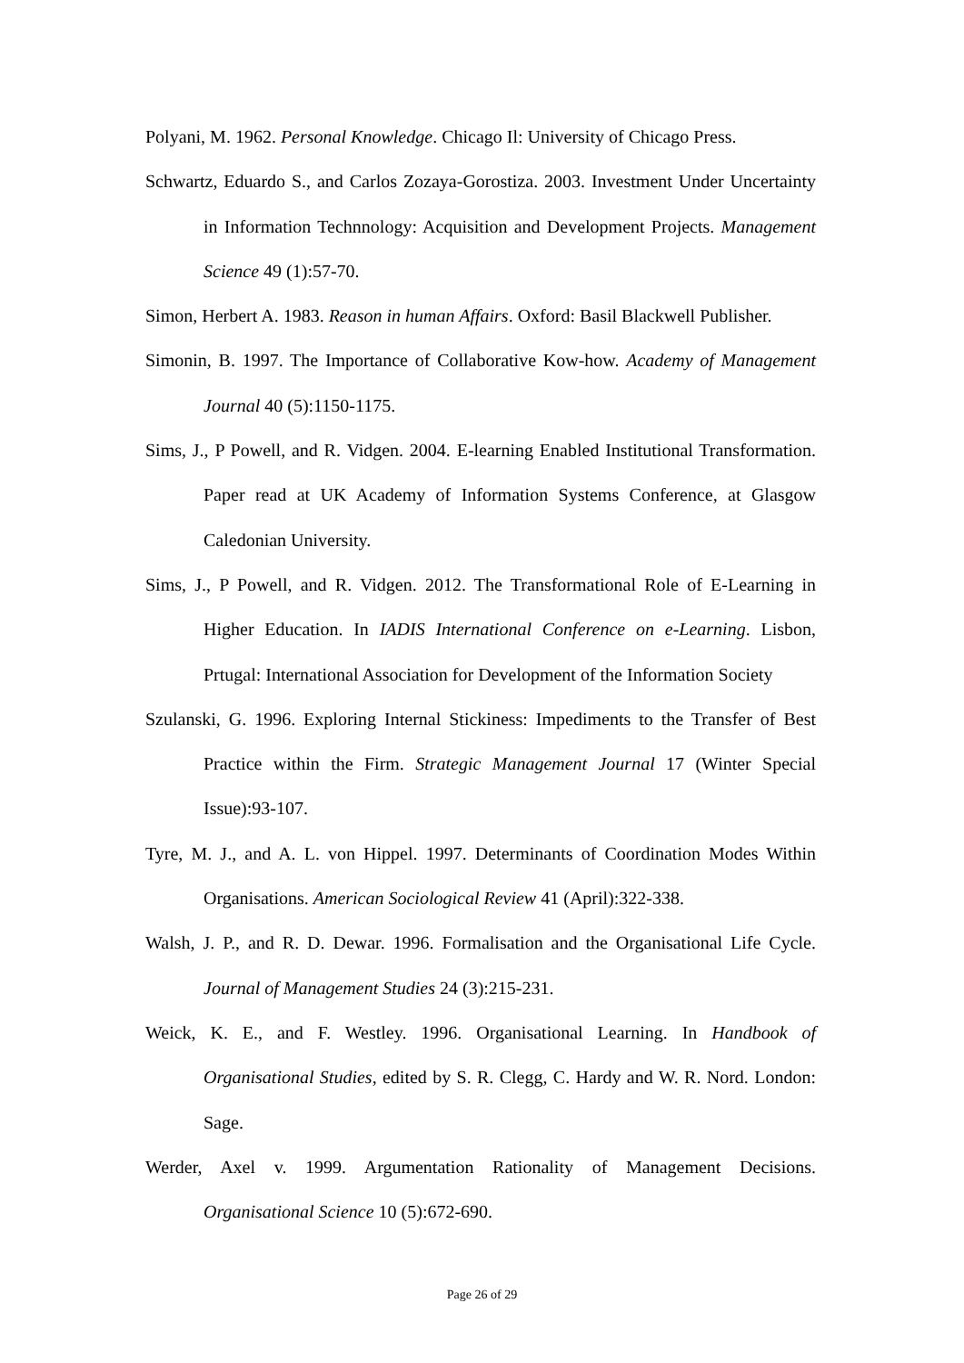Polyani, M. 1962. Personal Knowledge. Chicago Il: University of Chicago Press.
Schwartz, Eduardo S., and Carlos Zozaya-Gorostiza. 2003. Investment Under Uncertainty in Information Technnology: Acquisition and Development Projects. Management Science 49 (1):57-70.
Simon, Herbert A. 1983. Reason in human Affairs. Oxford: Basil Blackwell Publisher.
Simonin, B. 1997. The Importance of Collaborative Kow-how. Academy of Management Journal 40 (5):1150-1175.
Sims, J., P Powell, and R. Vidgen. 2004. E-learning Enabled Institutional Transformation. Paper read at UK Academy of Information Systems Conference, at Glasgow Caledonian University.
Sims, J., P Powell, and R. Vidgen. 2012. The Transformational Role of E-Learning in Higher Education. In IADIS International Conference on e-Learning. Lisbon, Prtugal: International Association for Development of the Information Society
Szulanski, G. 1996. Exploring Internal Stickiness: Impediments to the Transfer of Best Practice within the Firm. Strategic Management Journal 17 (Winter Special Issue):93-107.
Tyre, M. J., and A. L. von Hippel. 1997. Determinants of Coordination Modes Within Organisations. American Sociological Review 41 (April):322-338.
Walsh, J. P., and R. D. Dewar. 1996. Formalisation and the Organisational Life Cycle. Journal of Management Studies 24 (3):215-231.
Weick, K. E., and F. Westley. 1996. Organisational Learning. In Handbook of Organisational Studies, edited by S. R. Clegg, C. Hardy and W. R. Nord. London: Sage.
Werder, Axel v. 1999. Argumentation Rationality of Management Decisions. Organisational Science 10 (5):672-690.
Page 26 of 29